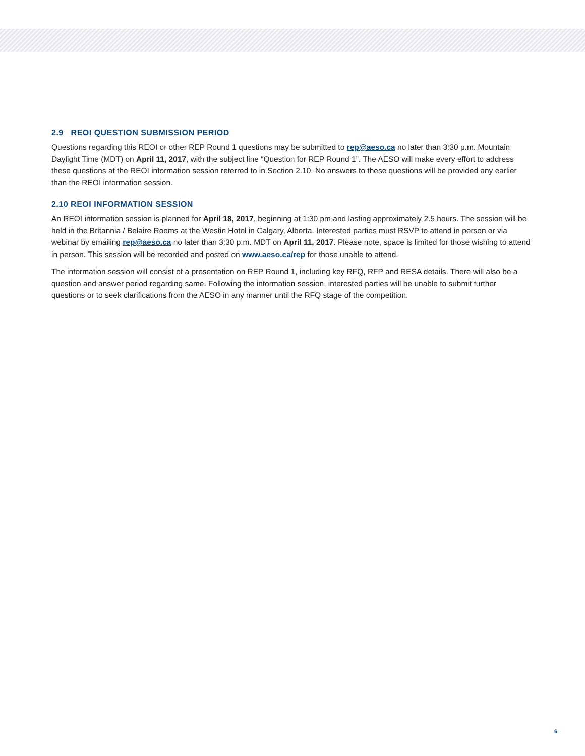2.9 REOI QUESTION SUBMISSION PERIOD
Questions regarding this REOI or other REP Round 1 questions may be submitted to rep@aeso.ca no later than 3:30 p.m. Mountain Daylight Time (MDT) on April 11, 2017, with the subject line “Question for REP Round 1”. The AESO will make every effort to address these questions at the REOI information session referred to in Section 2.10. No answers to these questions will be provided any earlier than the REOI information session.
2.10 REOI INFORMATION SESSION
An REOI information session is planned for April 18, 2017, beginning at 1:30 pm and lasting approximately 2.5 hours. The session will be held in the Britannia / Belaire Rooms at the Westin Hotel in Calgary, Alberta. Interested parties must RSVP to attend in person or via webinar by emailing rep@aeso.ca no later than 3:30 p.m. MDT on April 11, 2017. Please note, space is limited for those wishing to attend in person. This session will be recorded and posted on www.aeso.ca/rep for those unable to attend.
The information session will consist of a presentation on REP Round 1, including key RFQ, RFP and RESA details. There will also be a question and answer period regarding same. Following the information session, interested parties will be unable to submit further questions or to seek clarifications from the AESO in any manner until the RFQ stage of the competition.
6